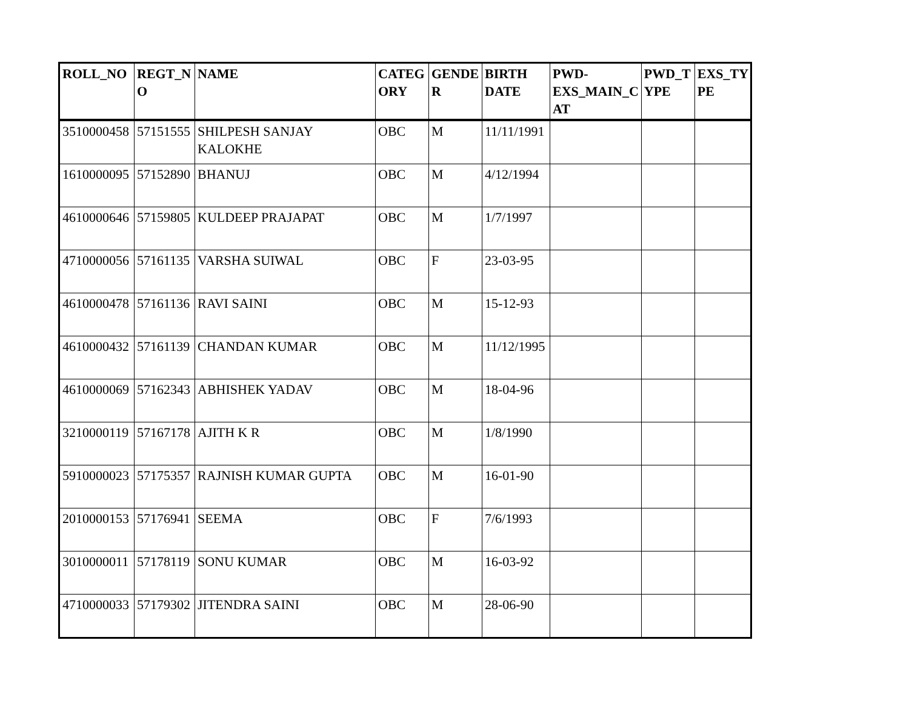| ROLL_NO | REGT_N O | NAME | CATEG ORY | GENDE R | BIRTH DATE | PWD- EXS_MAIN_C AT | PWD_T YPE | EXS_TY PE |
| --- | --- | --- | --- | --- | --- | --- | --- | --- |
| 3510000458 | 57151555 | SHILPESH SANJAY KALOKHE | OBC | M | 11/11/1991 | | | |
| 1610000095 | 57152890 | BHANUJ | OBC | M | 4/12/1994 | | | |
| 4610000646 | 57159805 | KULDEEP PRAJAPAT | OBC | M | 1/7/1997 | | | |
| 4710000056 | 57161135 | VARSHA SUIWAL | OBC | F | 23-03-95 | | | |
| 4610000478 | 57161136 | RAVI SAINI | OBC | M | 15-12-93 | | | |
| 4610000432 | 57161139 | CHANDAN KUMAR | OBC | M | 11/12/1995 | | | |
| 4610000069 | 57162343 | ABHISHEK YADAV | OBC | M | 18-04-96 | | | |
| 3210000119 | 57167178 | AJITH K R | OBC | M | 1/8/1990 | | | |
| 5910000023 | 57175357 | RAJNISH KUMAR GUPTA | OBC | M | 16-01-90 | | | |
| 2010000153 | 57176941 | SEEMA | OBC | F | 7/6/1993 | | | |
| 3010000011 | 57178119 | SONU KUMAR | OBC | M | 16-03-92 | | | |
| 4710000033 | 57179302 | JITENDRA SAINI | OBC | M | 28-06-90 | | | |